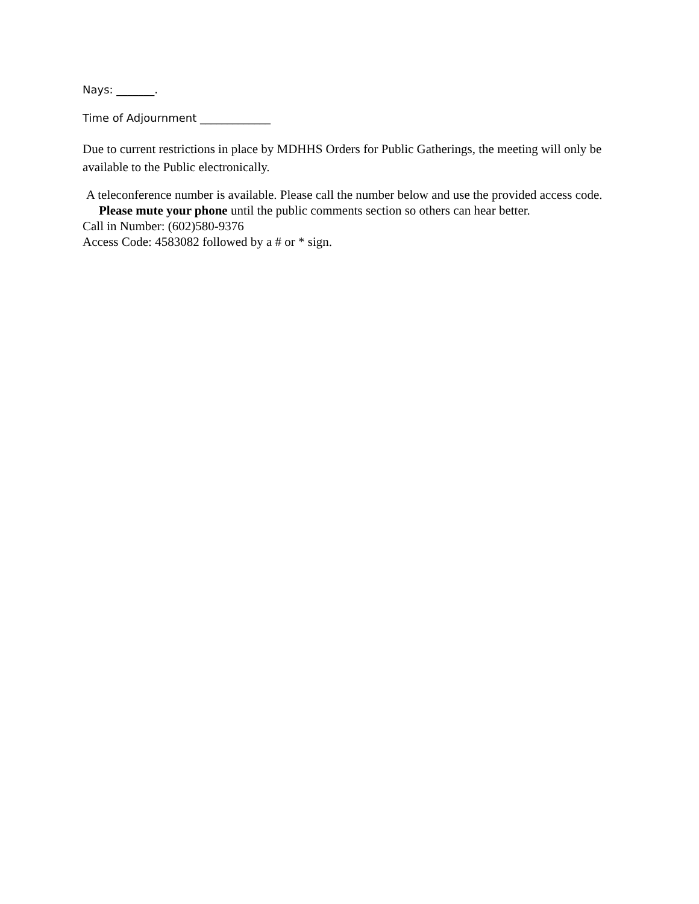Nays: _______.
Time of Adjournment _____________
Due to current restrictions in place by MDHHS Orders for Public Gatherings, the meeting will only be available to the Public electronically.
A teleconference number is available. Please call the number below and use the provided access code. Please mute your phone until the public comments section so others can hear better.
Call in Number: (602)580-9376
Access Code: 4583082 followed by a # or * sign.